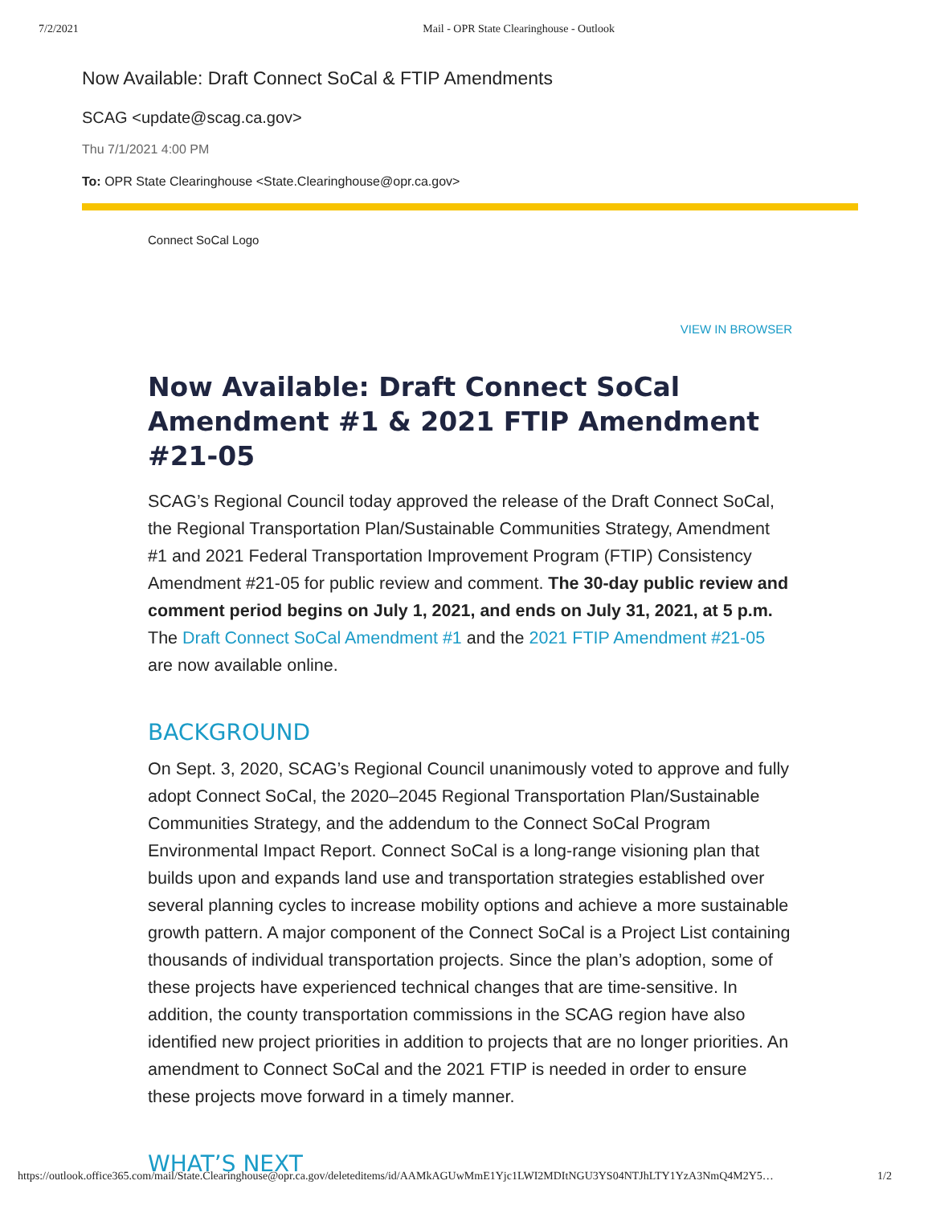7/2/2021 Mail - OPR State Clearinghouse - Outlook
Now Available: Draft Connect SoCal & FTIP Amendments
SCAG <update@scag.ca.gov>
Thu 7/1/2021 4:00 PM
To: OPR State Clearinghouse <State.Clearinghouse@opr.ca.gov>
Connect SoCal Logo
VIEW IN BROWSER
Now Available: Draft Connect SoCal Amendment #1 & 2021 FTIP Amendment #21-05
SCAG’s Regional Council today approved the release of the Draft Connect SoCal, the Regional Transportation Plan/Sustainable Communities Strategy, Amendment #1 and 2021 Federal Transportation Improvement Program (FTIP) Consistency Amendment #21-05 for public review and comment. The 30-day public review and comment period begins on July 1, 2021, and ends on July 31, 2021, at 5 p.m. The Draft Connect SoCal Amendment #1 and the 2021 FTIP Amendment #21-05 are now available online.
BACKGROUND
On Sept. 3, 2020, SCAG’s Regional Council unanimously voted to approve and fully adopt Connect SoCal, the 2020–2045 Regional Transportation Plan/Sustainable Communities Strategy, and the addendum to the Connect SoCal Program Environmental Impact Report. Connect SoCal is a long-range visioning plan that builds upon and expands land use and transportation strategies established over several planning cycles to increase mobility options and achieve a more sustainable growth pattern. A major component of the Connect SoCal is a Project List containing thousands of individual transportation projects. Since the plan’s adoption, some of these projects have experienced technical changes that are time-sensitive. In addition, the county transportation commissions in the SCAG region have also identified new project priorities in addition to projects that are no longer priorities. An amendment to Connect SoCal and the 2021 FTIP is needed in order to ensure these projects move forward in a timely manner.
WHAT’S NEXT
https://outlook.office365.com/mail/State.Clearinghouse@opr.ca.gov/deleteditems/id/AAMkAGUwMmE1Yjc1LWI2MDItNGU3YS04NTJhLTY1YzA3NmQ4M2Y5… 1/2